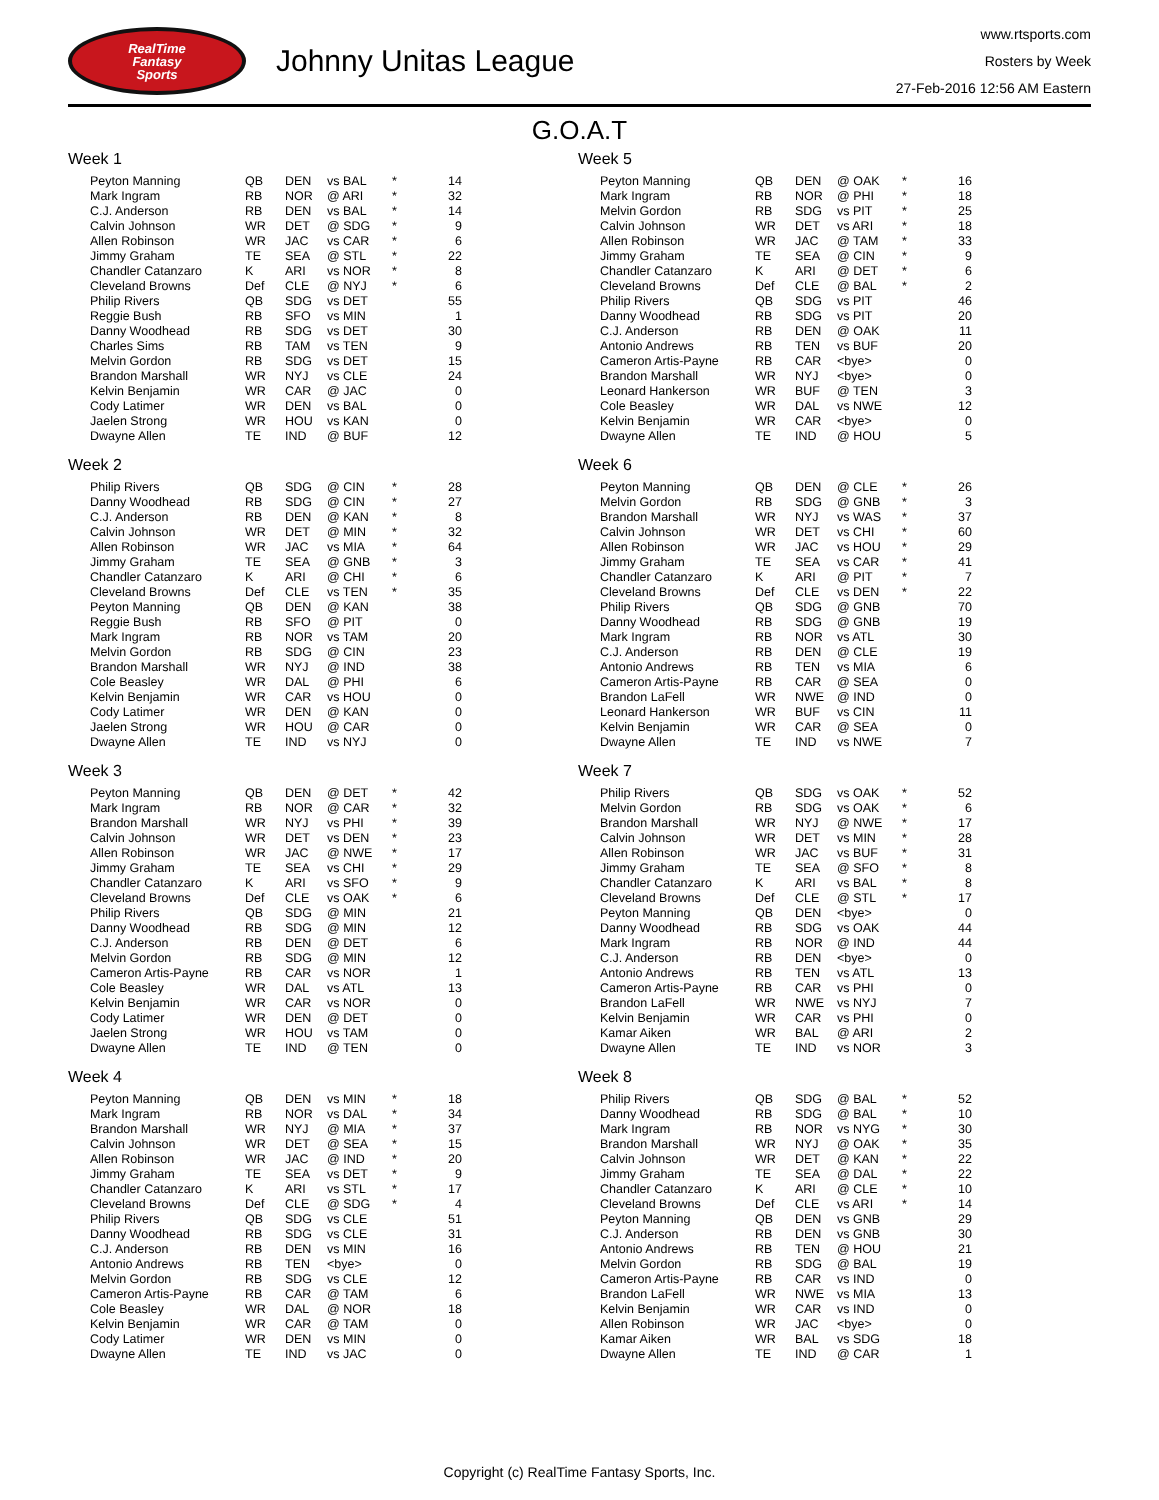RealTime
Fantasy
Sports
Johnny Unitas League
www.rtsports.com
Rosters by Week
27-Feb-2016 12:56 AM Eastern
G.O.A.T
Week 1
| Peyton Manning | QB | DEN | vs BAL | * | 14 |
| Mark Ingram | RB | NOR | @ ARI | * | 32 |
| C.J. Anderson | RB | DEN | vs BAL | * | 14 |
| Calvin Johnson | WR | DET | @ SDG | * | 9 |
| Allen Robinson | WR | JAC | vs CAR | * | 6 |
| Jimmy Graham | TE | SEA | @ STL | * | 22 |
| Chandler Catanzaro | K | ARI | vs NOR | * | 8 |
| Cleveland Browns | Def | CLE | @ NYJ | * | 6 |
| Philip Rivers | QB | SDG | vs DET | | 55 |
| Reggie Bush | RB | SFO | vs MIN | | 1 |
| Danny Woodhead | RB | SDG | vs DET | | 30 |
| Charles Sims | RB | TAM | vs TEN | | 9 |
| Melvin Gordon | RB | SDG | vs DET | | 15 |
| Brandon Marshall | WR | NYJ | vs CLE | | 24 |
| Kelvin Benjamin | WR | CAR | @ JAC | | 0 |
| Cody Latimer | WR | DEN | vs BAL | | 0 |
| Jaelen Strong | WR | HOU | vs KAN | | 0 |
| Dwayne Allen | TE | IND | @ BUF | | 12 |
Week 2
| Philip Rivers | QB | SDG | @ CIN | * | 28 |
| Danny Woodhead | RB | SDG | @ CIN | * | 27 |
| C.J. Anderson | RB | DEN | @ KAN | * | 8 |
| Calvin Johnson | WR | DET | @ MIN | * | 32 |
| Allen Robinson | WR | JAC | vs MIA | * | 64 |
| Jimmy Graham | TE | SEA | @ GNB | * | 3 |
| Chandler Catanzaro | K | ARI | @ CHI | * | 6 |
| Cleveland Browns | Def | CLE | vs TEN | * | 35 |
| Peyton Manning | QB | DEN | @ KAN | | 38 |
| Reggie Bush | RB | SFO | @ PIT | | 0 |
| Mark Ingram | RB | NOR | vs TAM | | 20 |
| Melvin Gordon | RB | SDG | @ CIN | | 23 |
| Brandon Marshall | WR | NYJ | @ IND | | 38 |
| Cole Beasley | WR | DAL | @ PHI | | 6 |
| Kelvin Benjamin | WR | CAR | vs HOU | | 0 |
| Cody Latimer | WR | DEN | @ KAN | | 0 |
| Jaelen Strong | WR | HOU | @ CAR | | 0 |
| Dwayne Allen | TE | IND | vs NYJ | | 0 |
Week 3
| Peyton Manning | QB | DEN | @ DET | * | 42 |
| Mark Ingram | RB | NOR | @ CAR | * | 32 |
| Brandon Marshall | WR | NYJ | vs PHI | * | 39 |
| Calvin Johnson | WR | DET | vs DEN | * | 23 |
| Allen Robinson | WR | JAC | @ NWE | * | 17 |
| Jimmy Graham | TE | SEA | vs CHI | * | 29 |
| Chandler Catanzaro | K | ARI | vs SFO | * | 9 |
| Cleveland Browns | Def | CLE | vs OAK | * | 6 |
| Philip Rivers | QB | SDG | @ MIN | | 21 |
| Danny Woodhead | RB | SDG | @ MIN | | 12 |
| C.J. Anderson | RB | DEN | @ DET | | 6 |
| Melvin Gordon | RB | SDG | @ MIN | | 12 |
| Cameron Artis-Payne | RB | CAR | vs NOR | | 1 |
| Cole Beasley | WR | DAL | vs ATL | | 13 |
| Kelvin Benjamin | WR | CAR | vs NOR | | 0 |
| Cody Latimer | WR | DEN | @ DET | | 0 |
| Jaelen Strong | WR | HOU | vs TAM | | 0 |
| Dwayne Allen | TE | IND | @ TEN | | 0 |
Week 4
| Peyton Manning | QB | DEN | vs MIN | * | 18 |
| Mark Ingram | RB | NOR | vs DAL | * | 34 |
| Brandon Marshall | WR | NYJ | @ MIA | * | 37 |
| Calvin Johnson | WR | DET | @ SEA | * | 15 |
| Allen Robinson | WR | JAC | @ IND | * | 20 |
| Jimmy Graham | TE | SEA | vs DET | * | 9 |
| Chandler Catanzaro | K | ARI | vs STL | * | 17 |
| Cleveland Browns | Def | CLE | @ SDG | * | 4 |
| Philip Rivers | QB | SDG | vs CLE | | 51 |
| Danny Woodhead | RB | SDG | vs CLE | | 31 |
| C.J. Anderson | RB | DEN | vs MIN | | 16 |
| Antonio Andrews | RB | TEN | <bye> | | 0 |
| Melvin Gordon | RB | SDG | vs CLE | | 12 |
| Cameron Artis-Payne | RB | CAR | @ TAM | | 6 |
| Cole Beasley | WR | DAL | @ NOR | | 18 |
| Kelvin Benjamin | WR | CAR | @ TAM | | 0 |
| Cody Latimer | WR | DEN | vs MIN | | 0 |
| Dwayne Allen | TE | IND | vs JAC | | 0 |
Week 5
| Peyton Manning | QB | DEN | @ OAK | * | 16 |
| Mark Ingram | RB | NOR | @ PHI | * | 18 |
| Melvin Gordon | RB | SDG | vs PIT | * | 25 |
| Calvin Johnson | WR | DET | vs ARI | * | 18 |
| Allen Robinson | WR | JAC | @ TAM | * | 33 |
| Jimmy Graham | TE | SEA | @ CIN | * | 9 |
| Chandler Catanzaro | K | ARI | @ DET | * | 6 |
| Cleveland Browns | Def | CLE | @ BAL | * | 2 |
| Philip Rivers | QB | SDG | vs PIT | | 46 |
| Danny Woodhead | RB | SDG | vs PIT | | 20 |
| C.J. Anderson | RB | DEN | @ OAK | | 11 |
| Antonio Andrews | RB | TEN | vs BUF | | 20 |
| Cameron Artis-Payne | RB | CAR | <bye> | | 0 |
| Brandon Marshall | WR | NYJ | <bye> | | 0 |
| Leonard Hankerson | WR | BUF | @ TEN | | 3 |
| Cole Beasley | WR | DAL | vs NWE | | 12 |
| Kelvin Benjamin | WR | CAR | <bye> | | 0 |
| Dwayne Allen | TE | IND | @ HOU | | 5 |
Week 6
| Peyton Manning | QB | DEN | @ CLE | * | 26 |
| Melvin Gordon | RB | SDG | @ GNB | * | 3 |
| Brandon Marshall | WR | NYJ | vs WAS | * | 37 |
| Calvin Johnson | WR | DET | vs CHI | * | 60 |
| Allen Robinson | WR | JAC | vs HOU | * | 29 |
| Jimmy Graham | TE | SEA | vs CAR | * | 41 |
| Chandler Catanzaro | K | ARI | @ PIT | * | 7 |
| Cleveland Browns | Def | CLE | vs DEN | * | 22 |
| Philip Rivers | QB | SDG | @ GNB | | 70 |
| Danny Woodhead | RB | SDG | @ GNB | | 19 |
| Mark Ingram | RB | NOR | vs ATL | | 30 |
| C.J. Anderson | RB | DEN | @ CLE | | 19 |
| Antonio Andrews | RB | TEN | vs MIA | | 6 |
| Cameron Artis-Payne | RB | CAR | @ SEA | | 0 |
| Brandon LaFell | WR | NWE | @ IND | | 0 |
| Leonard Hankerson | WR | BUF | vs CIN | | 11 |
| Kelvin Benjamin | WR | CAR | @ SEA | | 0 |
| Dwayne Allen | TE | IND | vs NWE | | 7 |
Week 7
| Philip Rivers | QB | SDG | vs OAK | * | 52 |
| Melvin Gordon | RB | SDG | vs OAK | * | 6 |
| Brandon Marshall | WR | NYJ | @ NWE | * | 17 |
| Calvin Johnson | WR | DET | vs MIN | * | 28 |
| Allen Robinson | WR | JAC | vs BUF | * | 31 |
| Jimmy Graham | TE | SEA | @ SFO | * | 8 |
| Chandler Catanzaro | K | ARI | vs BAL | * | 8 |
| Cleveland Browns | Def | CLE | @ STL | * | 17 |
| Peyton Manning | QB | DEN | <bye> | | 0 |
| Danny Woodhead | RB | SDG | vs OAK | | 44 |
| Mark Ingram | RB | NOR | @ IND | | 44 |
| C.J. Anderson | RB | DEN | <bye> | | 0 |
| Antonio Andrews | RB | TEN | vs ATL | | 13 |
| Cameron Artis-Payne | RB | CAR | vs PHI | | 0 |
| Brandon LaFell | WR | NWE | vs NYJ | | 7 |
| Kelvin Benjamin | WR | CAR | vs PHI | | 0 |
| Kamar Aiken | WR | BAL | @ ARI | | 2 |
| Dwayne Allen | TE | IND | vs NOR | | 3 |
Week 8
| Philip Rivers | QB | SDG | @ BAL | * | 52 |
| Danny Woodhead | RB | SDG | @ BAL | * | 10 |
| Mark Ingram | RB | NOR | vs NYG | * | 30 |
| Brandon Marshall | WR | NYJ | @ OAK | * | 35 |
| Calvin Johnson | WR | DET | @ KAN | * | 22 |
| Jimmy Graham | TE | SEA | @ DAL | * | 22 |
| Chandler Catanzaro | K | ARI | @ CLE | * | 10 |
| Cleveland Browns | Def | CLE | vs ARI | * | 14 |
| Peyton Manning | QB | DEN | vs GNB | | 29 |
| C.J. Anderson | RB | DEN | vs GNB | | 30 |
| Antonio Andrews | RB | TEN | @ HOU | | 21 |
| Melvin Gordon | RB | SDG | @ BAL | | 19 |
| Cameron Artis-Payne | RB | CAR | vs IND | | 0 |
| Brandon LaFell | WR | NWE | vs MIA | | 13 |
| Kelvin Benjamin | WR | CAR | vs IND | | 0 |
| Allen Robinson | WR | JAC | <bye> | | 0 |
| Kamar Aiken | WR | BAL | vs SDG | | 18 |
| Dwayne Allen | TE | IND | @ CAR | | 1 |
Copyright (c) RealTime Fantasy Sports, Inc.